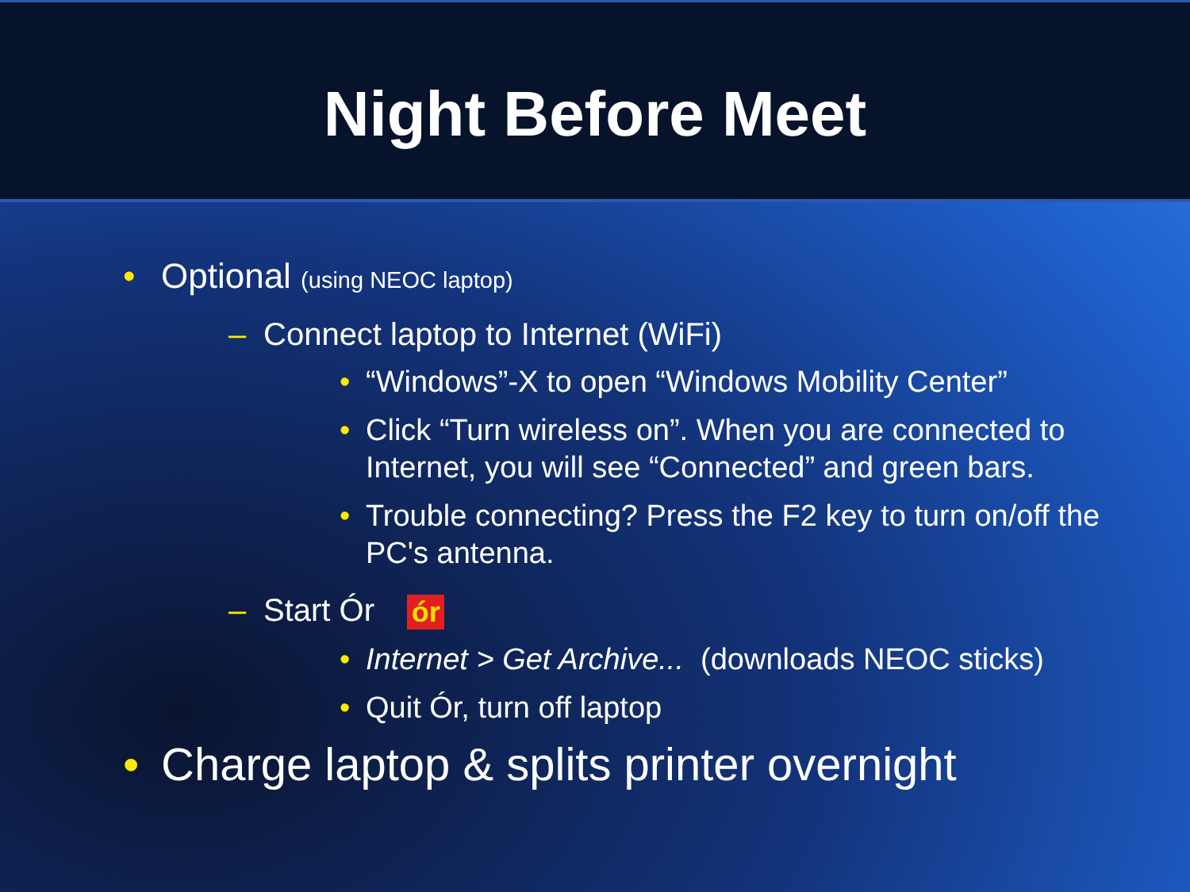Night Before Meet
• Optional (using NEOC laptop)
– Connect laptop to Internet (WiFi)
• “Windows”-X to open “Windows Mobility Center”
• Click “Turn wireless on”. When you are connected to Internet, you will see “Connected” and green bars.
• Trouble connecting? Press the F2 key to turn on/off the PC's antenna.
– Start Ór ór
• Internet > Get Archive... (downloads NEOC sticks)
• Quit Ór, turn off laptop
• Charge laptop & splits printer overnight